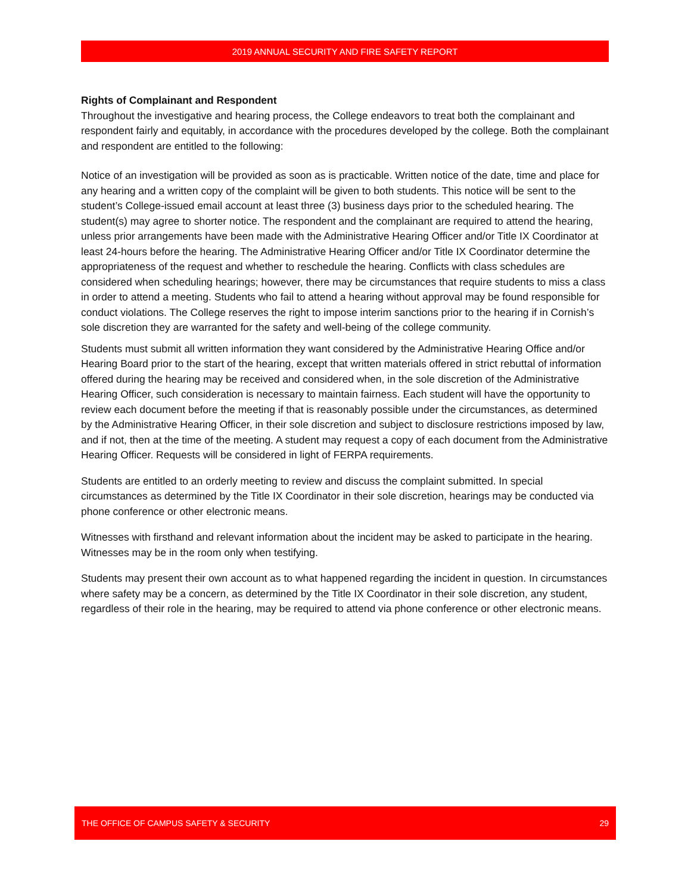2019 ANNUAL SECURITY AND FIRE SAFETY REPORT
Rights of Complainant and Respondent
Throughout the investigative and hearing process, the College endeavors to treat both the complainant and respondent fairly and equitably, in accordance with the procedures developed by the college. Both the complainant and respondent are entitled to the following:
Notice of an investigation will be provided as soon as is practicable. Written notice of the date, time and place for any hearing and a written copy of the complaint will be given to both students. This notice will be sent to the student’s College-issued email account at least three (3) business days prior to the scheduled hearing. The student(s) may agree to shorter notice. The respondent and the complainant are required to attend the hearing, unless prior arrangements have been made with the Administrative Hearing Officer and/or Title IX Coordinator at least 24-hours before the hearing. The Administrative Hearing Officer and/or Title IX Coordinator determine the appropriateness of the request and whether to reschedule the hearing. Conflicts with class schedules are considered when scheduling hearings; however, there may be circumstances that require students to miss a class in order to attend a meeting. Students who fail to attend a hearing without approval may be found responsible for conduct violations. The College reserves the right to impose interim sanctions prior to the hearing if in Cornish’s sole discretion they are warranted for the safety and well-being of the college community.
Students must submit all written information they want considered by the Administrative Hearing Office and/or Hearing Board prior to the start of the hearing, except that written materials offered in strict rebuttal of information offered during the hearing may be received and considered when, in the sole discretion of the Administrative Hearing Officer, such consideration is necessary to maintain fairness. Each student will have the opportunity to review each document before the meeting if that is reasonably possible under the circumstances, as determined by the Administrative Hearing Officer, in their sole discretion and subject to disclosure restrictions imposed by law, and if not, then at the time of the meeting. A student may request a copy of each document from the Administrative Hearing Officer. Requests will be considered in light of FERPA requirements.
Students are entitled to an orderly meeting to review and discuss the complaint submitted. In special circumstances as determined by the Title IX Coordinator in their sole discretion, hearings may be conducted via phone conference or other electronic means.
Witnesses with firsthand and relevant information about the incident may be asked to participate in the hearing. Witnesses may be in the room only when testifying.
Students may present their own account as to what happened regarding the incident in question. In circumstances where safety may be a concern, as determined by the Title IX Coordinator in their sole discretion, any student, regardless of their role in the hearing, may be required to attend via phone conference or other electronic means.
THE OFFICE OF CAMPUS SAFETY & SECURITY 29